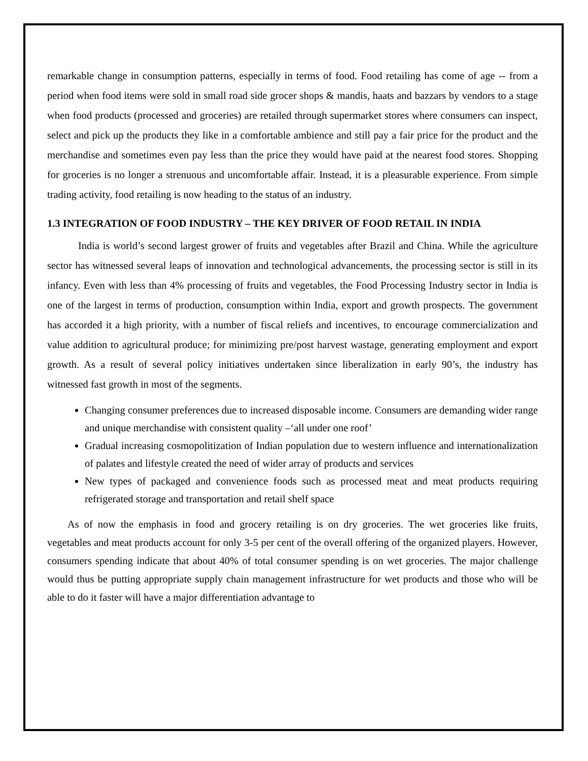remarkable change in consumption patterns, especially in terms of food. Food retailing has come of age -- from a period when food items were sold in small road side grocer shops & mandis, haats and bazzars by vendors to a stage when food products (processed and groceries) are retailed through supermarket stores where consumers can inspect, select and pick up the products they like in a comfortable ambience and still pay a fair price for the product and the merchandise and sometimes even pay less than the price they would have paid at the nearest food stores. Shopping for groceries is no longer a strenuous and uncomfortable affair. Instead, it is a pleasurable experience. From simple trading activity, food retailing is now heading to the status of an industry.
1.3 INTEGRATION OF FOOD INDUSTRY – THE KEY DRIVER OF FOOD RETAIL IN INDIA
India is world’s second largest grower of fruits and vegetables after Brazil and China. While the agriculture sector has witnessed several leaps of innovation and technological advancements, the processing sector is still in its infancy. Even with less than 4% processing of fruits and vegetables, the Food Processing Industry sector in India is one of the largest in terms of production, consumption within India, export and growth prospects. The government has accorded it a high priority, with a number of fiscal reliefs and incentives, to encourage commercialization and value addition to agricultural produce; for minimizing pre/post harvest wastage, generating employment and export growth. As a result of several policy initiatives undertaken since liberalization in early 90’s, the industry has witnessed fast growth in most of the segments.
Changing consumer preferences due to increased disposable income. Consumers are demanding wider range and unique merchandise with consistent quality –‘all under one roof’
Gradual increasing cosmopolitization of Indian population due to western influence and internationalization of palates and lifestyle created the need of wider array of products and services
New types of packaged and convenience foods such as processed meat and meat products requiring refrigerated storage and transportation and retail shelf space
As of now the emphasis in food and grocery retailing is on dry groceries. The wet groceries like fruits, vegetables and meat products account for only 3-5 per cent of the overall offering of the organized players. However, consumers spending indicate that about 40% of total consumer spending is on wet groceries. The major challenge would thus be putting appropriate supply chain management infrastructure for wet products and those who will be able to do it faster will have a major differentiation advantage to